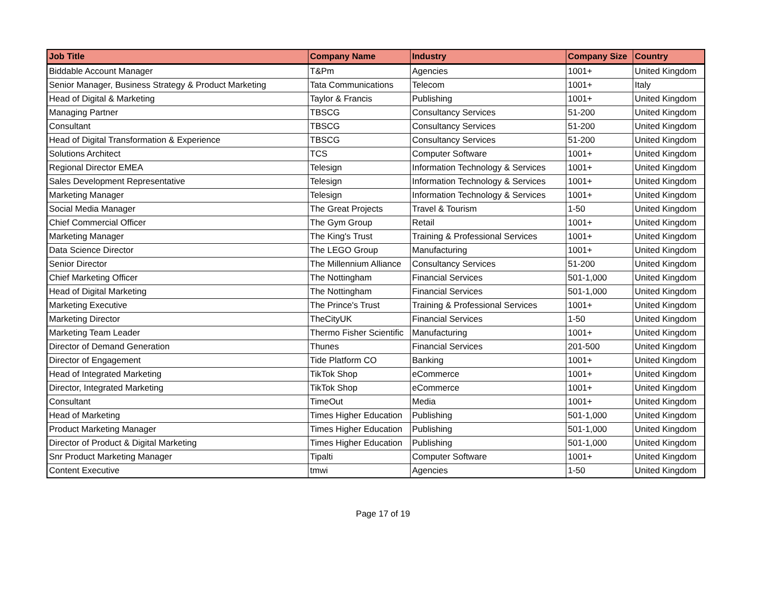| Job Title | Company Name | Industry | Company Size | Country |
| --- | --- | --- | --- | --- |
| Biddable Account Manager | T&Pm | Agencies | 1001+ | United Kingdom |
| Senior Manager, Business Strategy & Product Marketing | Tata Communications | Telecom | 1001+ | Italy |
| Head of Digital & Marketing | Taylor & Francis | Publishing | 1001+ | United Kingdom |
| Managing Partner | TBSCG | Consultancy Services | 51-200 | United Kingdom |
| Consultant | TBSCG | Consultancy Services | 51-200 | United Kingdom |
| Head of Digital Transformation & Experience | TBSCG | Consultancy Services | 51-200 | United Kingdom |
| Solutions Architect | TCS | Computer Software | 1001+ | United Kingdom |
| Regional Director EMEA | Telesign | Information Technology & Services | 1001+ | United Kingdom |
| Sales Development Representative | Telesign | Information Technology & Services | 1001+ | United Kingdom |
| Marketing Manager | Telesign | Information Technology & Services | 1001+ | United Kingdom |
| Social Media Manager | The Great Projects | Travel & Tourism | 1-50 | United Kingdom |
| Chief Commercial Officer | The Gym Group | Retail | 1001+ | United Kingdom |
| Marketing Manager | The King's Trust | Training & Professional Services | 1001+ | United Kingdom |
| Data Science Director | The LEGO Group | Manufacturing | 1001+ | United Kingdom |
| Senior Director | The Millennium Alliance | Consultancy Services | 51-200 | United Kingdom |
| Chief Marketing Officer | The Nottingham | Financial Services | 501-1,000 | United Kingdom |
| Head of Digital Marketing | The Nottingham | Financial Services | 501-1,000 | United Kingdom |
| Marketing Executive | The Prince's Trust | Training & Professional Services | 1001+ | United Kingdom |
| Marketing Director | TheCityUK | Financial Services | 1-50 | United Kingdom |
| Marketing Team Leader | Thermo Fisher Scientific | Manufacturing | 1001+ | United Kingdom |
| Director of Demand Generation | Thunes | Financial Services | 201-500 | United Kingdom |
| Director of Engagement | Tide Platform CO | Banking | 1001+ | United Kingdom |
| Head of Integrated Marketing | TikTok Shop | eCommerce | 1001+ | United Kingdom |
| Director, Integrated Marketing | TikTok Shop | eCommerce | 1001+ | United Kingdom |
| Consultant | TimeOut | Media | 1001+ | United Kingdom |
| Head of Marketing | Times Higher Education | Publishing | 501-1,000 | United Kingdom |
| Product Marketing Manager | Times Higher Education | Publishing | 501-1,000 | United Kingdom |
| Director of Product & Digital Marketing | Times Higher Education | Publishing | 501-1,000 | United Kingdom |
| Snr Product Marketing Manager | Tipalti | Computer Software | 1001+ | United Kingdom |
| Content Executive | tmwi | Agencies | 1-50 | United Kingdom |
Page 17 of 19